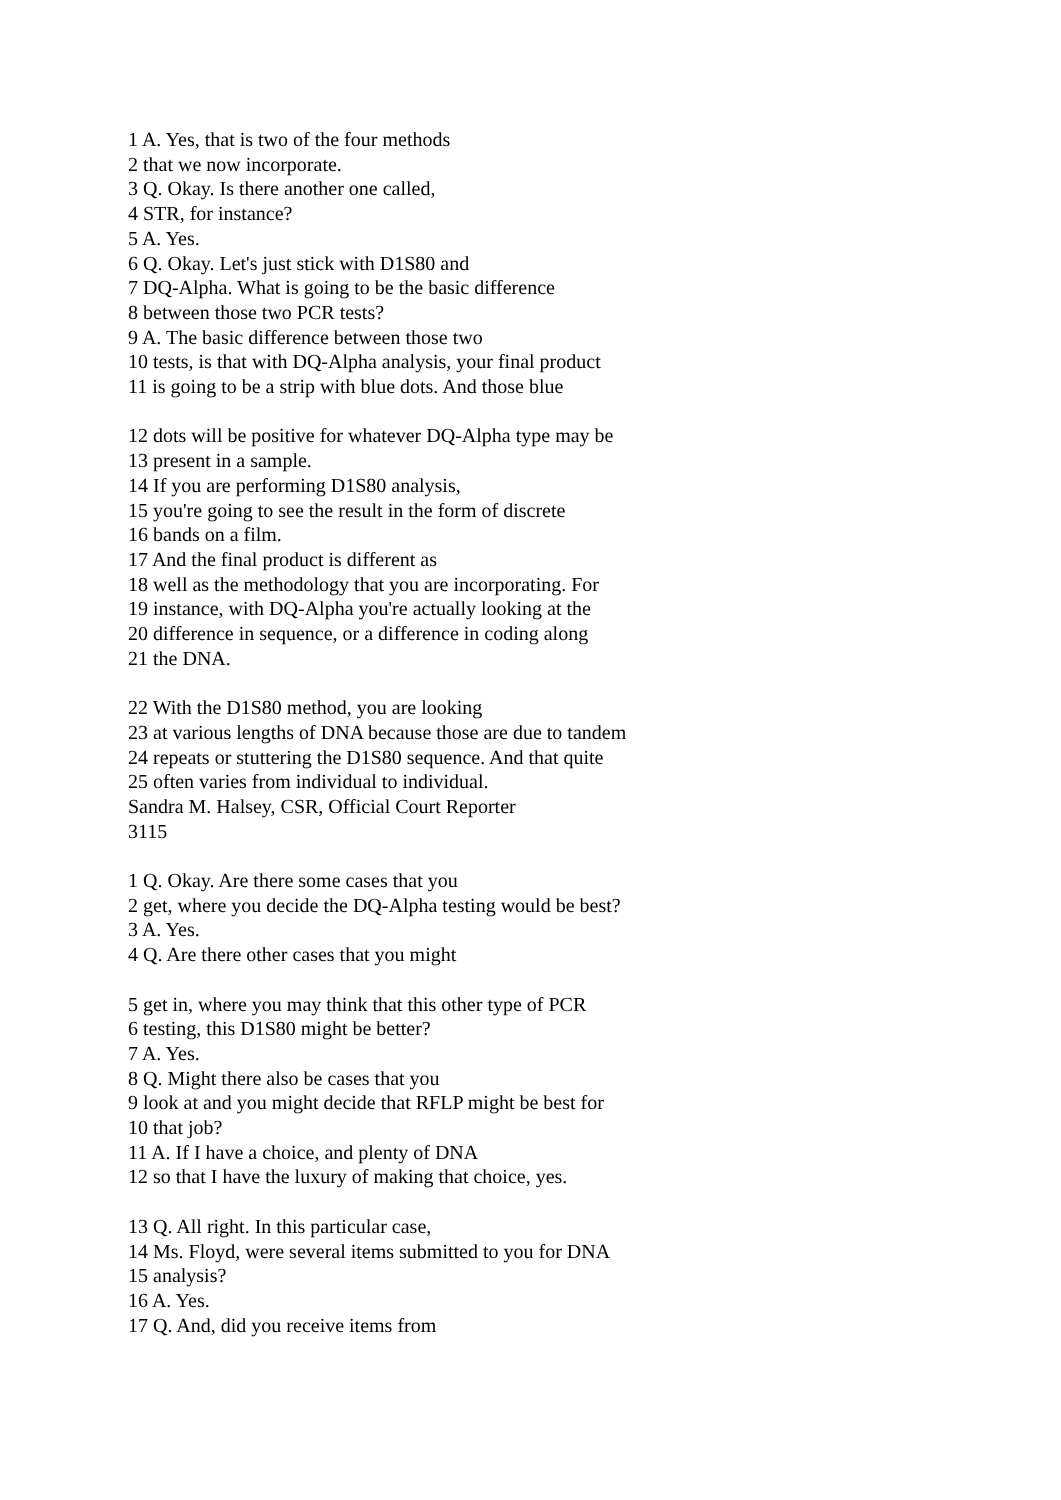1 A. Yes, that is two of the four methods
2 that we now incorporate.
3 Q. Okay. Is there another one called,
4 STR, for instance?
5 A. Yes.
6 Q. Okay. Let's just stick with D1S80 and
7 DQ-Alpha. What is going to be the basic difference
8 between those two PCR tests?
9 A. The basic difference between those two
10 tests, is that with DQ-Alpha analysis, your final product
11 is going to be a strip with blue dots. And those blue
12 dots will be positive for whatever DQ-Alpha type may be
13 present in a sample.
14 If you are performing D1S80 analysis,
15 you're going to see the result in the form of discrete
16 bands on a film.
17 And the final product is different as
18 well as the methodology that you are incorporating. For
19 instance, with DQ-Alpha you're actually looking at the
20 difference in sequence, or a difference in coding along
21 the DNA.
22 With the D1S80 method, you are looking
23 at various lengths of DNA because those are due to tandem
24 repeats or stuttering the D1S80 sequence. And that quite
25 often varies from individual to individual.
Sandra M. Halsey, CSR, Official Court Reporter
3115
1 Q. Okay. Are there some cases that you
2 get, where you decide the DQ-Alpha testing would be best?
3 A. Yes.
4 Q. Are there other cases that you might
5 get in, where you may think that this other type of PCR
6 testing, this D1S80 might be better?
7 A. Yes.
8 Q. Might there also be cases that you
9 look at and you might decide that RFLP might be best for
10 that job?
11 A. If I have a choice, and plenty of DNA
12 so that I have the luxury of making that choice, yes.
13 Q. All right. In this particular case,
14 Ms. Floyd, were several items submitted to you for DNA
15 analysis?
16 A. Yes.
17 Q. And, did you receive items from